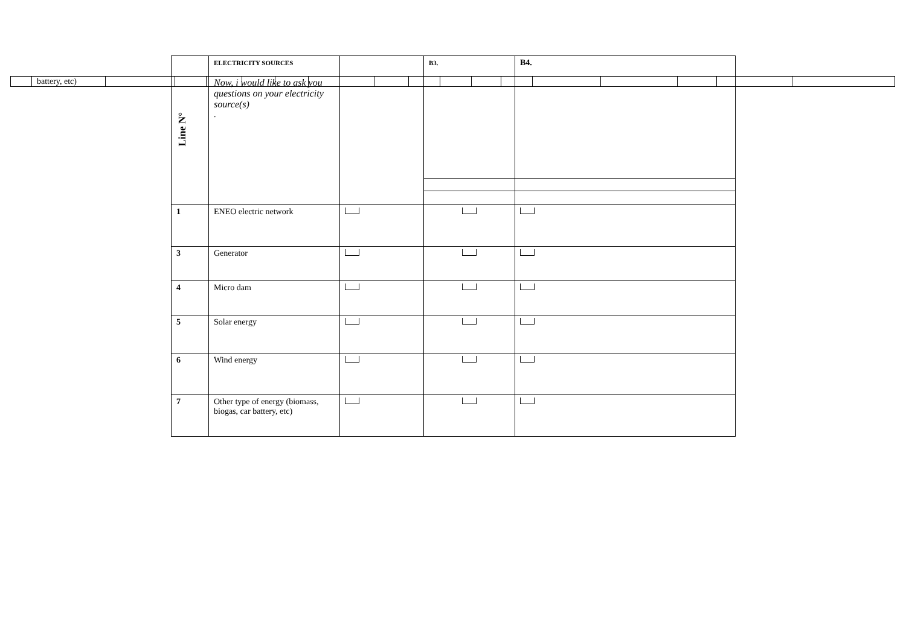| | battery, etc) | | | | | | | | | | | | | | | | | |
| Line N° | ELECTRICITY SOURCES Now, i would like to ask you questions on your electricity source(s) . | | B3. | B4. |
| 1 | ENEO electric network | | | |
| 3 | Generator | | | |
| 4 | Micro dam | | | |
| 5 | Solar energy | | | |
| 6 | Wind energy | | | |
| 7 | Other type of energy (biomass, biogas, car battery, etc) | | | |